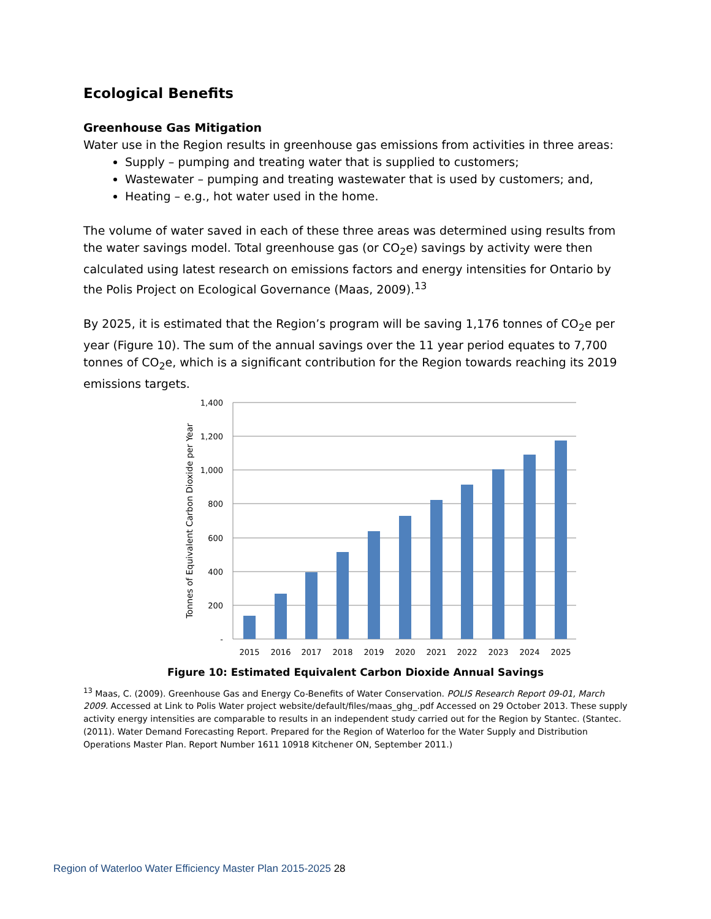Ecological Benefits
Greenhouse Gas Mitigation
Water use in the Region results in greenhouse gas emissions from activities in three areas:
Supply – pumping and treating water that is supplied to customers;
Wastewater – pumping and treating wastewater that is used by customers; and,
Heating – e.g., hot water used in the home.
The volume of water saved in each of these three areas was determined using results from the water savings model. Total greenhouse gas (or CO<sub>2</sub>e) savings by activity were then calculated using latest research on emissions factors and energy intensities for Ontario by the Polis Project on Ecological Governance (Maas, 2009).<sup>13</sup>
By 2025, it is estimated that the Region’s program will be saving 1,176 tonnes of CO<sub>2</sub>e per year (Figure 10). The sum of the annual savings over the 11 year period equates to 7,700 tonnes of CO<sub>2</sub>e, which is a significant contribution for the Region towards reaching its 2019 emissions targets.
1,400
1,200
1,000
800
600
400
200
-
Tonnes of Equivalent Carbon Dioxide per Year
2015
2016
2017
2018
2019
2020
2021
2022
2023
2024
2025
Figure 10: Estimated Equivalent Carbon Dioxide Annual Savings
<sup>13</sup> Maas, C. (2009). Greenhouse Gas and Energy Co-Benefits of Water Conservation. POLIS Research Report 09-01, March 2009. Accessed at Link to Polis Water project website/default/files/maas_ghg_.pdf Accessed on 29 October 2013. These supply activity energy intensities are comparable to results in an independent study carried out for the Region by Stantec. (Stantec. (2011). Water Demand Forecasting Report. Prepared for the Region of Waterloo for the Water Supply and Distribution Operations Master Plan. Report Number 1611 10918 Kitchener ON, September 2011.)
Region of Waterloo Water Efficiency Master Plan 2015-2025 28